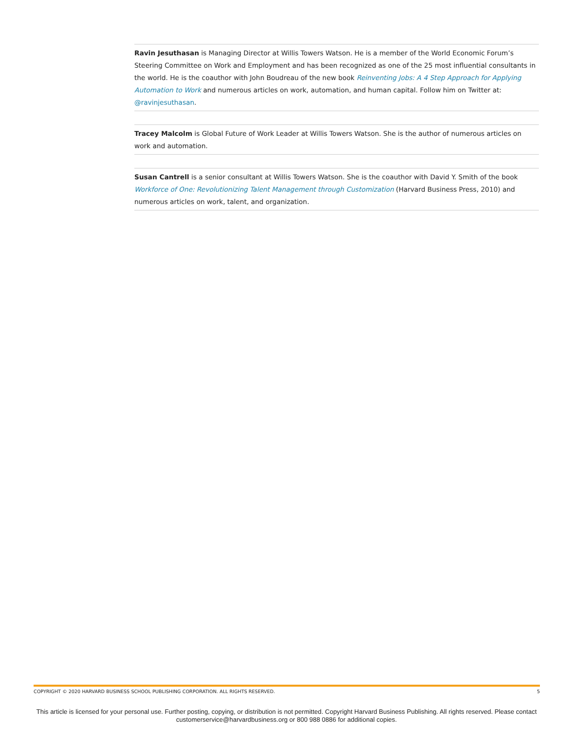Ravin Jesuthasan is Managing Director at Willis Towers Watson. He is a member of the World Economic Forum’s Steering Committee on Work and Employment and has been recognized as one of the 25 most influential consultants in the world. He is the coauthor with John Boudreau of the new book Reinventing Jobs: A 4 Step Approach for Applying Automation to Work and numerous articles on work, automation, and human capital. Follow him on Twitter at: @ravinjesuthasan.
Tracey Malcolm is Global Future of Work Leader at Willis Towers Watson. She is the author of numerous articles on work and automation.
Susan Cantrell is a senior consultant at Willis Towers Watson. She is the coauthor with David Y. Smith of the book Workforce of One: Revolutionizing Talent Management through Customization (Harvard Business Press, 2010) and numerous articles on work, talent, and organization.
COPYRIGHT © 2020 HARVARD BUSINESS SCHOOL PUBLISHING CORPORATION. ALL RIGHTS RESERVED. 5
This article is licensed for your personal use. Further posting, copying, or distribution is not permitted. Copyright Harvard Business Publishing. All rights reserved. Please contact customerservice@harvardbusiness.org or 800 988 0886 for additional copies.